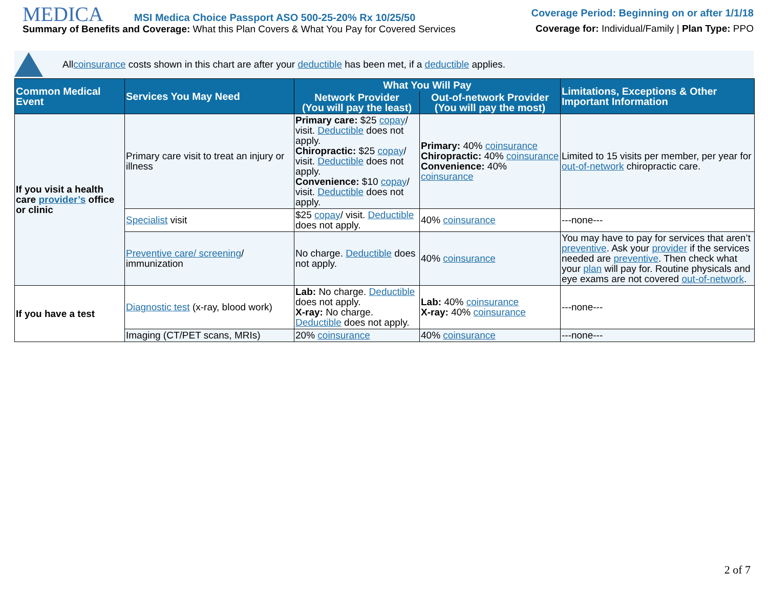MEDICA MSI Medica Choice Passport ASO 500-25-20% Rx 10/25/50
Summary of Benefits and Coverage: What this Plan Covers & What You Pay for Covered Services
Coverage Period: Beginning on or after 1/1/18
Coverage for: Individual/Family | Plan Type: PPO
All coinsurance costs shown in this chart are after your deductible has been met, if a deductible applies.
| Common Medical Event | Services You May Need | What You Will Pay | | Limitations, Exceptions & Other Important Information |
| --- | --- | --- | --- | --- |
| | | Network Provider (You will pay the least) | Out-of-network Provider (You will pay the most) | |
| If you visit a health care provider’s office or clinic | Primary care visit to treat an injury or illness | Primary care: $25 copay / visit. Deductible does not apply. Chiropractic: $25 copay / visit. Deductible does not apply. Convenience: $10 copay / visit. Deductible does not apply. | Primary: 40% coinsurance Chiropractic: 40% coinsurance Convenience: 40% coinsurance | Limited to 15 visits per member, per year for out-of-network chiropractic care. |
| | Specialist visit | $25 copay / visit. Deductible does not apply. | 40% coinsurance | ---none--- |
| | Preventive care/ screening / immunization | No charge. Deductible does not apply. | 40% coinsurance | You may have to pay for services that aren’t preventive . Ask your provider if the services needed are preventive . Then check what your plan will pay for. Routine physicals and eye exams are not covered out-of-network . |
| If you have a test | Diagnostic test (x-ray, blood work) | Lab: No charge. Deductible does not apply. X-ray: No charge. Deductible does not apply. | Lab: 40% coinsurance X-ray: 40% coinsurance | ---none--- |
| | Imaging (CT/PET scans, MRIs) | 20% coinsurance | 40% coinsurance | ---none--- |
2 of 7